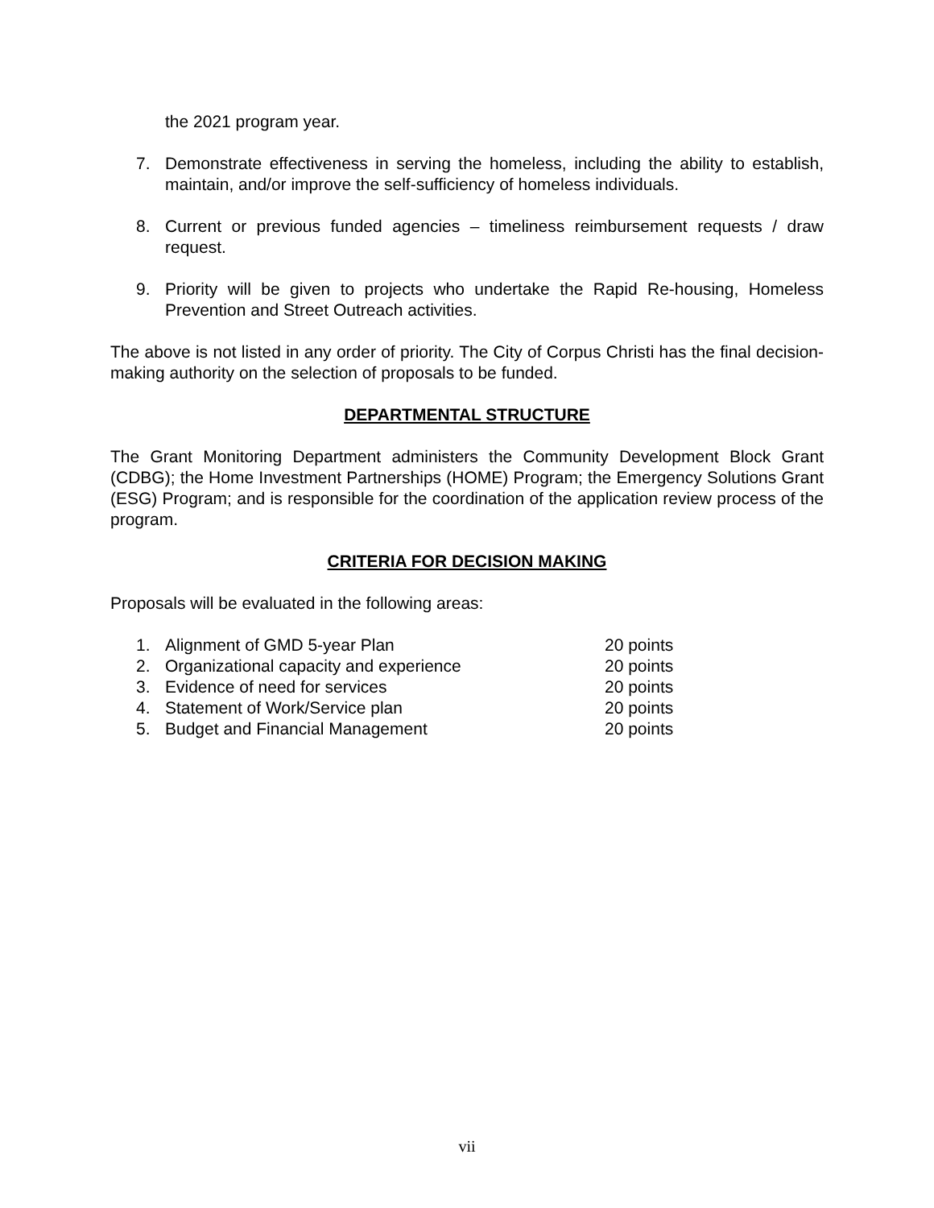the 2021 program year.
7. Demonstrate effectiveness in serving the homeless, including the ability to establish, maintain, and/or improve the self-sufficiency of homeless individuals.
8. Current or previous funded agencies – timeliness reimbursement requests / draw request.
9. Priority will be given to projects who undertake the Rapid Re-housing, Homeless Prevention and Street Outreach activities.
The above is not listed in any order of priority. The City of Corpus Christi has the final decision-making authority on the selection of proposals to be funded.
DEPARTMENTAL STRUCTURE
The Grant Monitoring Department administers the Community Development Block Grant (CDBG); the Home Investment Partnerships (HOME) Program; the Emergency Solutions Grant (ESG) Program; and is responsible for the coordination of the application review process of the program.
CRITERIA FOR DECISION MAKING
Proposals will be evaluated in the following areas:
1. Alignment of GMD 5-year Plan 20 points
2. Organizational capacity and experience 20 points
3. Evidence of need for services 20 points
4. Statement of Work/Service plan 20 points
5. Budget and Financial Management 20 points
vii